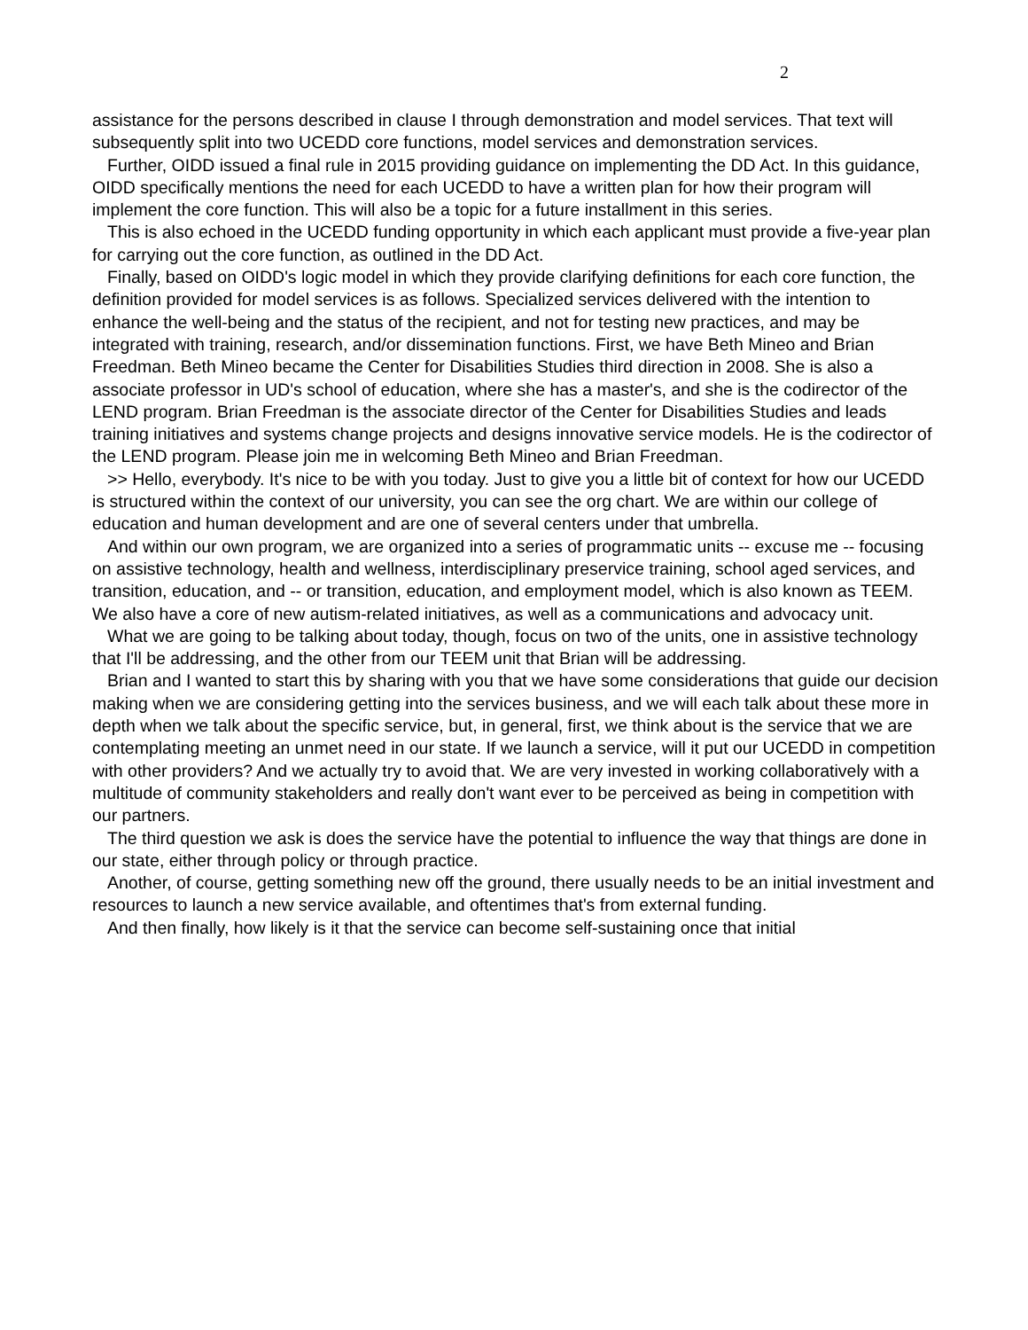2
assistance for the persons described in clause I through demonstration and model services. That text will subsequently split into two UCEDD core functions, model services and demonstration services.
Further, OIDD issued a final rule in 2015 providing guidance on implementing the DD Act. In this guidance, OIDD specifically mentions the need for each UCEDD to have a written plan for how their program will implement the core function. This will also be a topic for a future installment in this series.
This is also echoed in the UCEDD funding opportunity in which each applicant must provide a five-year plan for carrying out the core function, as outlined in the DD Act.
Finally, based on OIDD's logic model in which they provide clarifying definitions for each core function, the definition provided for model services is as follows. Specialized services delivered with the intention to enhance the well-being and the status of the recipient, and not for testing new practices, and may be integrated with training, research, and/or dissemination functions. First, we have Beth Mineo and Brian Freedman. Beth Mineo became the Center for Disabilities Studies third direction in 2008. She is also a associate professor in UD's school of education, where she has a master's, and she is the codirector of the LEND program. Brian Freedman is the associate director of the Center for Disabilities Studies and leads training initiatives and systems change projects and designs innovative service models. He is the codirector of the LEND program. Please join me in welcoming Beth Mineo and Brian Freedman.
>> Hello, everybody. It's nice to be with you today. Just to give you a little bit of context for how our UCEDD is structured within the context of our university, you can see the org chart. We are within our college of education and human development and are one of several centers under that umbrella.
And within our own program, we are organized into a series of programmatic units -- excuse me -- focusing on assistive technology, health and wellness, interdisciplinary preservice training, school aged services, and transition, education, and -- or transition, education, and employment model, which is also known as TEEM. We also have a core of new autism-related initiatives, as well as a communications and advocacy unit.
What we are going to be talking about today, though, focus on two of the units, one in assistive technology that I'll be addressing, and the other from our TEEM unit that Brian will be addressing.
Brian and I wanted to start this by sharing with you that we have some considerations that guide our decision making when we are considering getting into the services business, and we will each talk about these more in depth when we talk about the specific service, but, in general, first, we think about is the service that we are contemplating meeting an unmet need in our state. If we launch a service, will it put our UCEDD in competition with other providers? And we actually try to avoid that. We are very invested in working collaboratively with a multitude of community stakeholders and really don't want ever to be perceived as being in competition with our partners.
The third question we ask is does the service have the potential to influence the way that things are done in our state, either through policy or through practice.
Another, of course, getting something new off the ground, there usually needs to be an initial investment and resources to launch a new service available, and oftentimes that's from external funding.
And then finally, how likely is it that the service can become self-sustaining once that initial